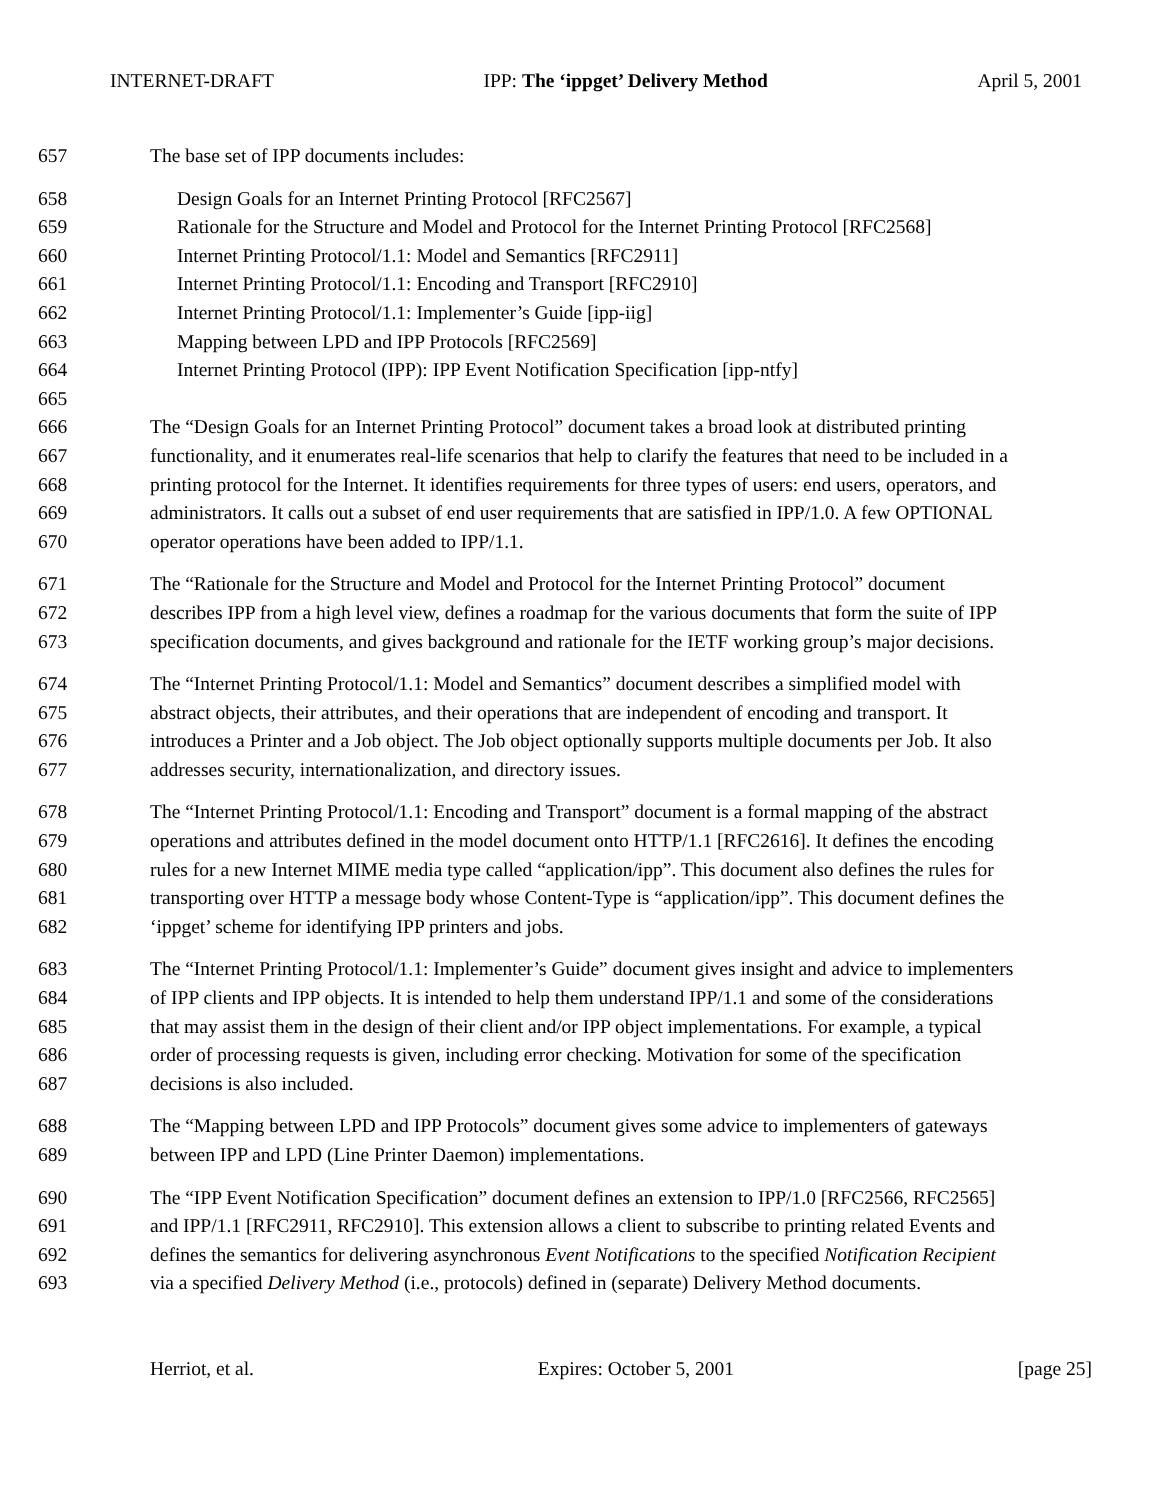INTERNET-DRAFT IPP: The ‘ippget’ Delivery Method April 5, 2001
657 The base set of IPP documents includes:
658 Design Goals for an Internet Printing Protocol [RFC2567]
659 Rationale for the Structure and Model and Protocol for the Internet Printing Protocol [RFC2568]
660 Internet Printing Protocol/1.1: Model and Semantics [RFC2911]
661 Internet Printing Protocol/1.1: Encoding and Transport [RFC2910]
662 Internet Printing Protocol/1.1: Implementer’s Guide [ipp-iig]
663 Mapping between LPD and IPP Protocols [RFC2569]
664 Internet Printing Protocol (IPP): IPP Event Notification Specification [ipp-ntfy]
665
666 The “Design Goals for an Internet Printing Protocol” document takes a broad look at distributed printing
667 functionality, and it enumerates real-life scenarios that help to clarify the features that need to be included in a
668 printing protocol for the Internet. It identifies requirements for three types of users: end users, operators, and
669 administrators. It calls out a subset of end user requirements that are satisfied in IPP/1.0. A few OPTIONAL
670 operator operations have been added to IPP/1.1.
671 The “Rationale for the Structure and Model and Protocol for the Internet Printing Protocol” document
672 describes IPP from a high level view, defines a roadmap for the various documents that form the suite of IPP
673 specification documents, and gives background and rationale for the IETF working group’s major decisions.
674 The “Internet Printing Protocol/1.1: Model and Semantics” document describes a simplified model with
675 abstract objects, their attributes, and their operations that are independent of encoding and transport. It
676 introduces a Printer and a Job object. The Job object optionally supports multiple documents per Job. It also
677 addresses security, internationalization, and directory issues.
678 The “Internet Printing Protocol/1.1: Encoding and Transport” document is a formal mapping of the abstract
679 operations and attributes defined in the model document onto HTTP/1.1 [RFC2616]. It defines the encoding
680 rules for a new Internet MIME media type called “application/ipp”. This document also defines the rules for
681 transporting over HTTP a message body whose Content-Type is “application/ipp”. This document defines the
682 ‘ippget’ scheme for identifying IPP printers and jobs.
683 The “Internet Printing Protocol/1.1: Implementer’s Guide” document gives insight and advice to implementers
684 of IPP clients and IPP objects. It is intended to help them understand IPP/1.1 and some of the considerations
685 that may assist them in the design of their client and/or IPP object implementations. For example, a typical
686 order of processing requests is given, including error checking. Motivation for some of the specification
687 decisions is also included.
688 The “Mapping between LPD and IPP Protocols” document gives some advice to implementers of gateways
689 between IPP and LPD (Line Printer Daemon) implementations.
690 The “IPP Event Notification Specification” document defines an extension to IPP/1.0 [RFC2566, RFC2565]
691 and IPP/1.1 [RFC2911, RFC2910]. This extension allows a client to subscribe to printing related Events and
692 defines the semantics for delivering asynchronous Event Notifications to the specified Notification Recipient
693 via a specified Delivery Method (i.e., protocols) defined in (separate) Delivery Method documents.
Herriot, et al. Expires: October 5, 2001 [page 25]